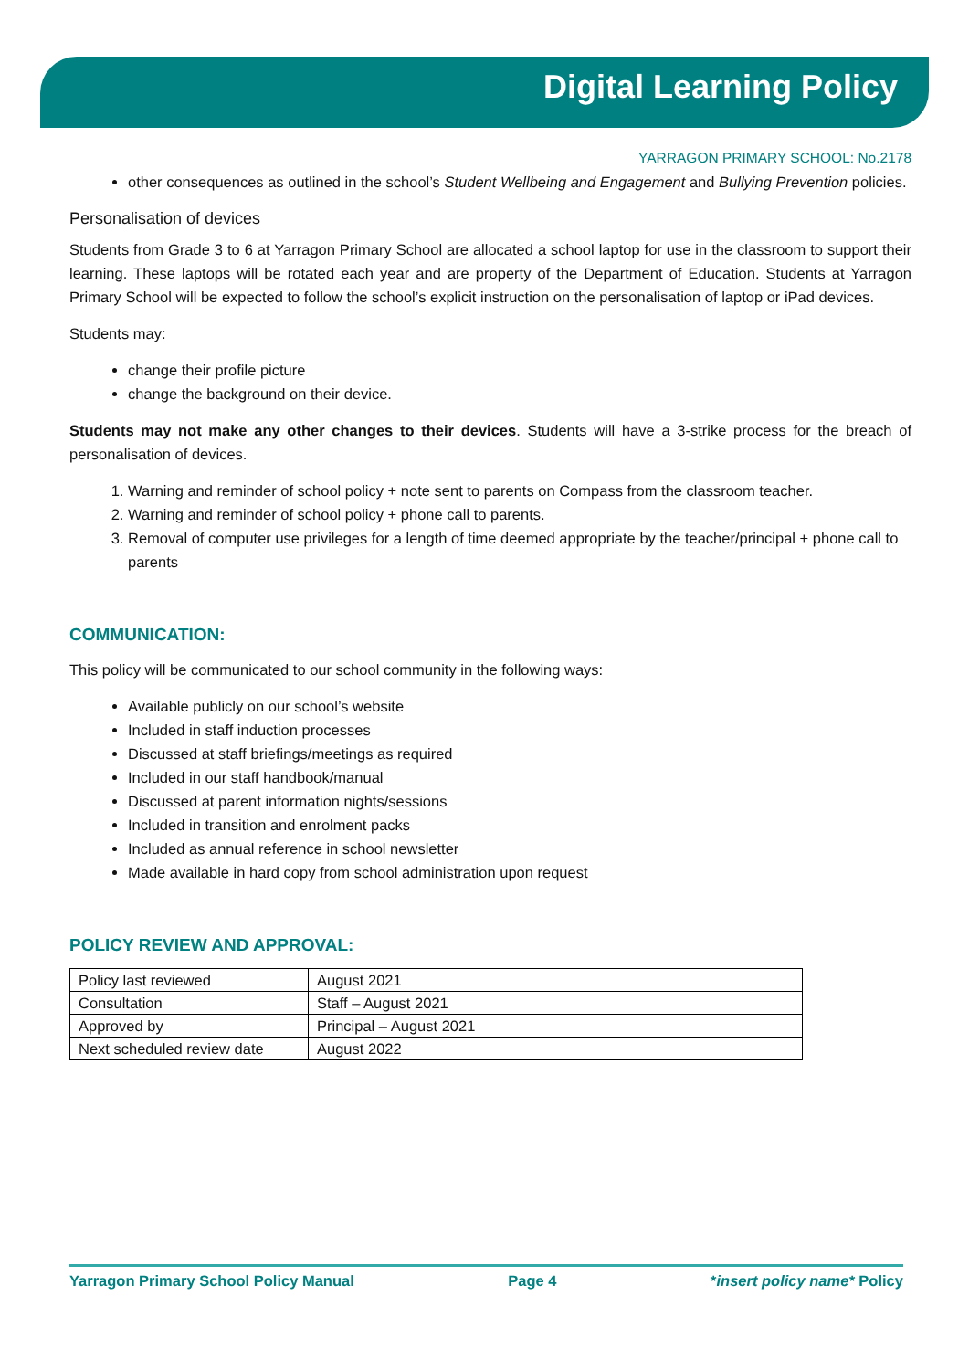Digital Learning Policy
YARRAGON PRIMARY SCHOOL: No.2178
other consequences as outlined in the school’s Student Wellbeing and Engagement and Bullying Prevention policies.
Personalisation of devices
Students from Grade 3 to 6 at Yarragon Primary School are allocated a school laptop for use in the classroom to support their learning. These laptops will be rotated each year and are property of the Department of Education. Students at Yarragon Primary School will be expected to follow the school’s explicit instruction on the personalisation of laptop or iPad devices.
Students may:
change their profile picture
change the background on their device.
Students may not make any other changes to their devices. Students will have a 3-strike process for the breach of personalisation of devices.
1. Warning and reminder of school policy + note sent to parents on Compass from the classroom teacher.
2. Warning and reminder of school policy + phone call to parents.
3. Removal of computer use privileges for a length of time deemed appropriate by the teacher/principal + phone call to parents
COMMUNICATION:
This policy will be communicated to our school community in the following ways:
Available publicly on our school’s website
Included in staff induction processes
Discussed at staff briefings/meetings as required
Included in our staff handbook/manual
Discussed at parent information nights/sessions
Included in transition and enrolment packs
Included as annual reference in school newsletter
Made available in hard copy from school administration upon request
POLICY REVIEW AND APPROVAL:
| Policy last reviewed | August 2021 |
| Consultation | Staff – August 2021 |
| Approved by | Principal – August 2021 |
| Next scheduled review date | August 2022 |
Yarragon Primary School Policy Manual Page 4 *insert policy name* Policy